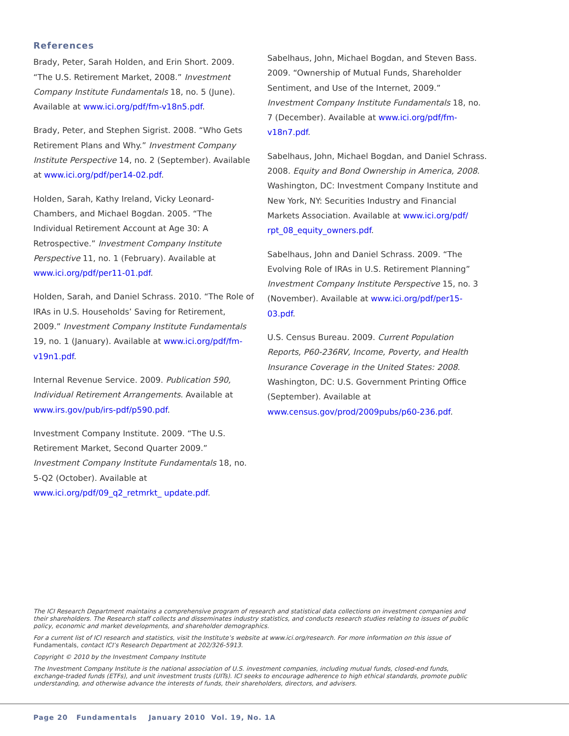References
Brady, Peter, Sarah Holden, and Erin Short. 2009. “The U.S. Retirement Market, 2008.” Investment Company Institute Fundamentals 18, no. 5 (June). Available at www.ici.org/pdf/fm-v18n5.pdf.
Brady, Peter, and Stephen Sigrist. 2008. “Who Gets Retirement Plans and Why.” Investment Company Institute Perspective 14, no. 2 (September). Available at www.ici.org/pdf/per14-02.pdf.
Holden, Sarah, Kathy Ireland, Vicky Leonard-Chambers, and Michael Bogdan. 2005. “The Individual Retirement Account at Age 30: A Retrospective.” Investment Company Institute Perspective 11, no. 1 (February). Available at www.ici.org/pdf/per11-01.pdf.
Holden, Sarah, and Daniel Schrass. 2010. “The Role of IRAs in U.S. Households’ Saving for Retirement, 2009.” Investment Company Institute Fundamentals 19, no. 1 (January). Available at www.ici.org/pdf/fm-v19n1.pdf.
Internal Revenue Service. 2009. Publication 590, Individual Retirement Arrangements. Available at www.irs.gov/pub/irs-pdf/p590.pdf.
Investment Company Institute. 2009. “The U.S. Retirement Market, Second Quarter 2009.” Investment Company Institute Fundamentals 18, no. 5-Q2 (October). Available at www.ici.org/pdf/09_q2_retmrkt_ update.pdf.
Sabelhaus, John, Michael Bogdan, and Steven Bass. 2009. “Ownership of Mutual Funds, Shareholder Sentiment, and Use of the Internet, 2009.” Investment Company Institute Fundamentals 18, no. 7 (December). Available at www.ici.org/pdf/fm-v18n7.pdf.
Sabelhaus, John, Michael Bogdan, and Daniel Schrass. 2008. Equity and Bond Ownership in America, 2008. Washington, DC: Investment Company Institute and New York, NY: Securities Industry and Financial Markets Association. Available at www.ici.org/pdf/ rpt_08_equity_owners.pdf.
Sabelhaus, John and Daniel Schrass. 2009. “The Evolving Role of IRAs in U.S. Retirement Planning” Investment Company Institute Perspective 15, no. 3 (November). Available at www.ici.org/pdf/per15-03.pdf.
U.S. Census Bureau. 2009. Current Population Reports, P60-236RV, Income, Poverty, and Health Insurance Coverage in the United States: 2008. Washington, DC: U.S. Government Printing Office (September). Available at www.census.gov/prod/2009pubs/p60-236.pdf.
The ICI Research Department maintains a comprehensive program of research and statistical data collections on investment companies and their shareholders. The Research staff collects and disseminates industry statistics, and conducts research studies relating to issues of public policy, economic and market developments, and shareholder demographics.
For a current list of ICI research and statistics, visit the Institute’s website at www.ici.org/research. For more information on this issue of Fundamentals, contact ICI’s Research Department at 202/326-5913.
Copyright © 2010 by the Investment Company Institute
The Investment Company Institute is the national association of U.S. investment companies, including mutual funds, closed-end funds, exchange-traded funds (ETFs), and unit investment trusts (UITs). ICI seeks to encourage adherence to high ethical standards, promote public understanding, and otherwise advance the interests of funds, their shareholders, directors, and advisers.
Page 20 Fundamentals January 2010 Vol. 19, No. 1A